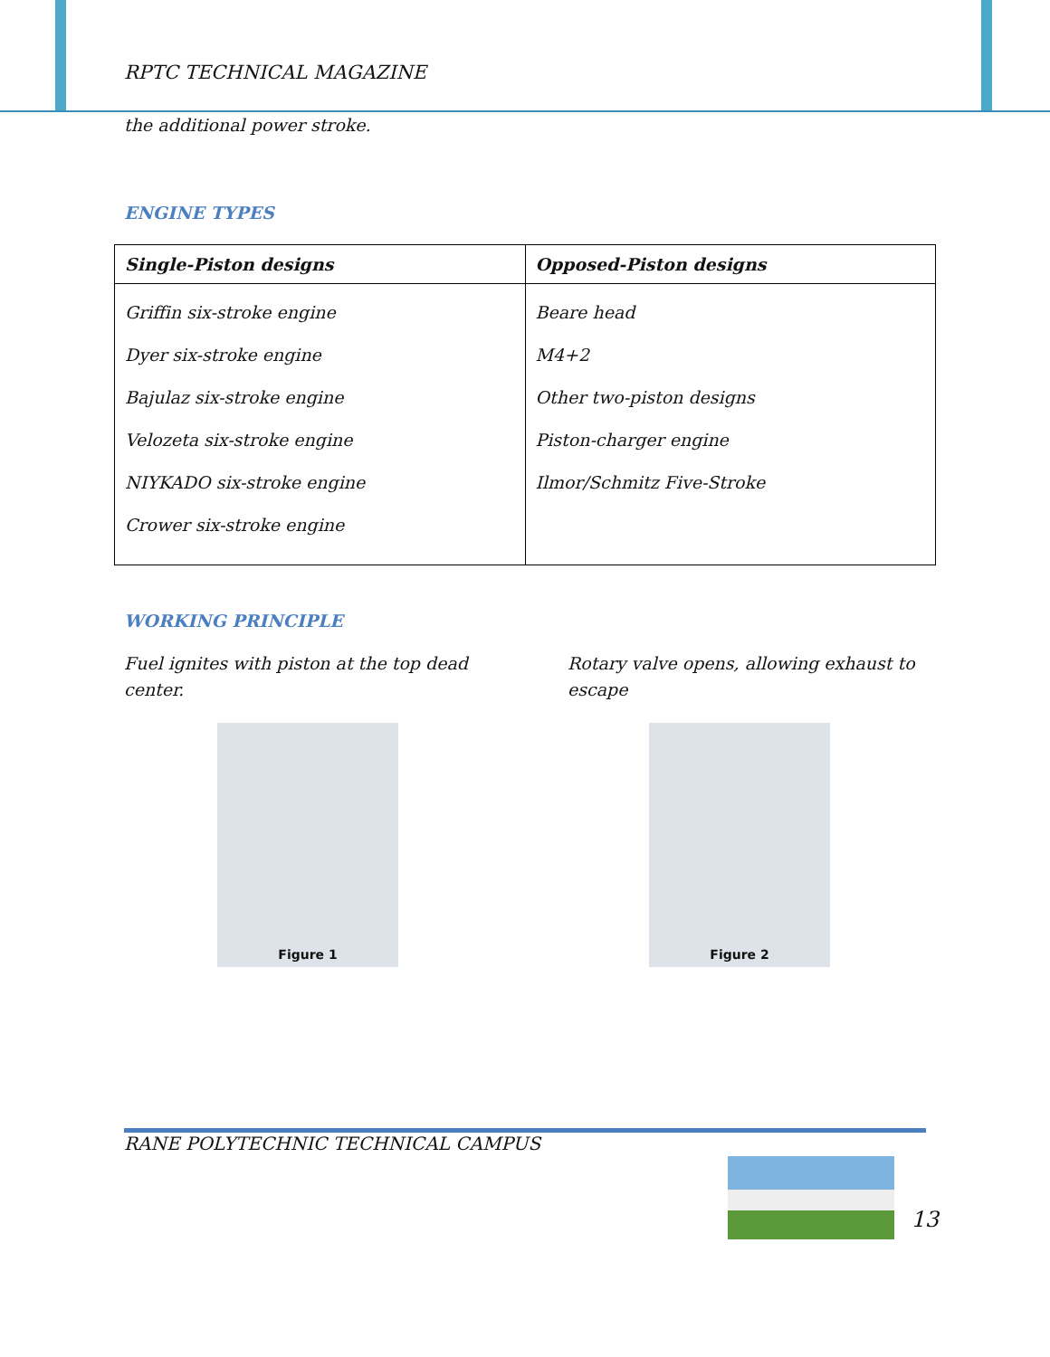RPTC TECHNICAL MAGAZINE
the additional power stroke.
ENGINE TYPES
| Single-Piston designs | Opposed-Piston designs |
| --- | --- |
| Griffin six-stroke engine Dyer six-stroke engine Bajulaz six-stroke engine Velozeta six-stroke engine NIYKADO six-stroke engine Crower six-stroke engine | Beare head M4+2 Other two-piston designs Piston-charger engine Ilmor/Schmitz Five-Stroke |
WORKING PRINCIPLE
Fuel ignites with piston at the top dead center.
Rotary valve opens, allowing exhaust to escape
Figure 1 Figure 2
RANE POLYTECHNIC TECHNICAL CAMPUS
13